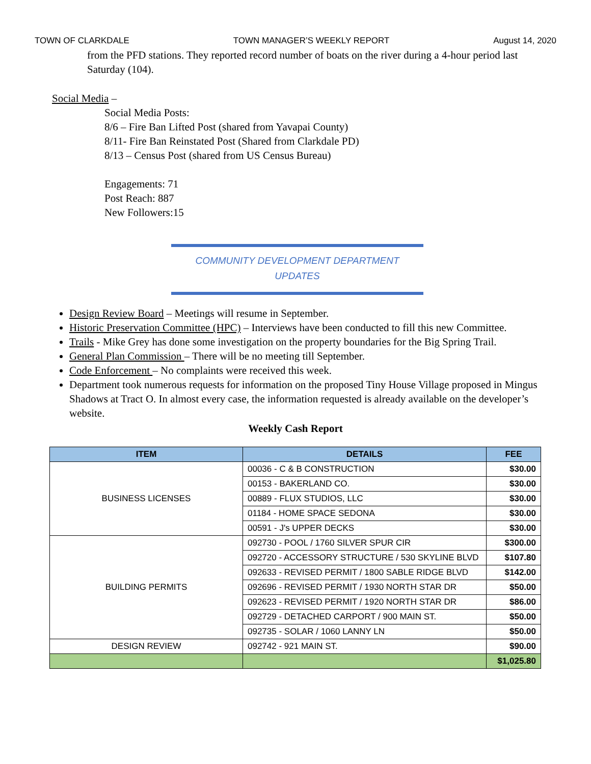TOWN OF CLARKDALE TOWN MANAGER’S WEEKLY REPORT August 14, 2020
from the PFD stations. They reported record number of boats on the river during a 4-hour period last Saturday (104).
Social Media –
Social Media Posts:
8/6 – Fire Ban Lifted Post (shared from Yavapai County)
8/11- Fire Ban Reinstated Post (Shared from Clarkdale PD)
8/13 – Census Post (shared from US Census Bureau)
Engagements: 71
Post Reach: 887
New Followers:15
COMMUNITY DEVELOPMENT DEPARTMENT
UPDATES
Design Review Board – Meetings will resume in September.
Historic Preservation Committee (HPC) – Interviews have been conducted to fill this new Committee.
Trails - Mike Grey has done some investigation on the property boundaries for the Big Spring Trail.
General Plan Commission – There will be no meeting till September.
Code Enforcement – No complaints were received this week.
Department took numerous requests for information on the proposed Tiny House Village proposed in Mingus Shadows at Tract O. In almost every case, the information requested is already available on the developer’s website.
Weekly Cash Report
| ITEM | DETAILS | FEE |
| --- | --- | --- |
| BUSINESS LICENSES | 00036 - C & B CONSTRUCTION | $30.00 |
| | 00153 - BAKERLAND CO. | $30.00 |
| | 00889 - FLUX STUDIOS, LLC | $30.00 |
| | 01184 - HOME SPACE SEDONA | $30.00 |
| | 00591 - J's UPPER DECKS | $30.00 |
| BUILDING PERMITS | 092730 - POOL / 1760 SILVER SPUR CIR | $300.00 |
| | 092720 - ACCESSORY STRUCTURE / 530 SKYLINE BLVD | $107.80 |
| | 092633 - REVISED PERMIT / 1800 SABLE RIDGE BLVD | $142.00 |
| | 092696 - REVISED PERMIT / 1930 NORTH STAR DR | $50.00 |
| | 092623 - REVISED PERMIT / 1920 NORTH STAR DR | $86.00 |
| | 092729 - DETACHED CARPORT / 900 MAIN ST. | $50.00 |
| | 092735 - SOLAR / 1060 LANNY LN | $50.00 |
| DESIGN REVIEW | 092742 - 921 MAIN ST. | $90.00 |
| | | $1,025.80 |